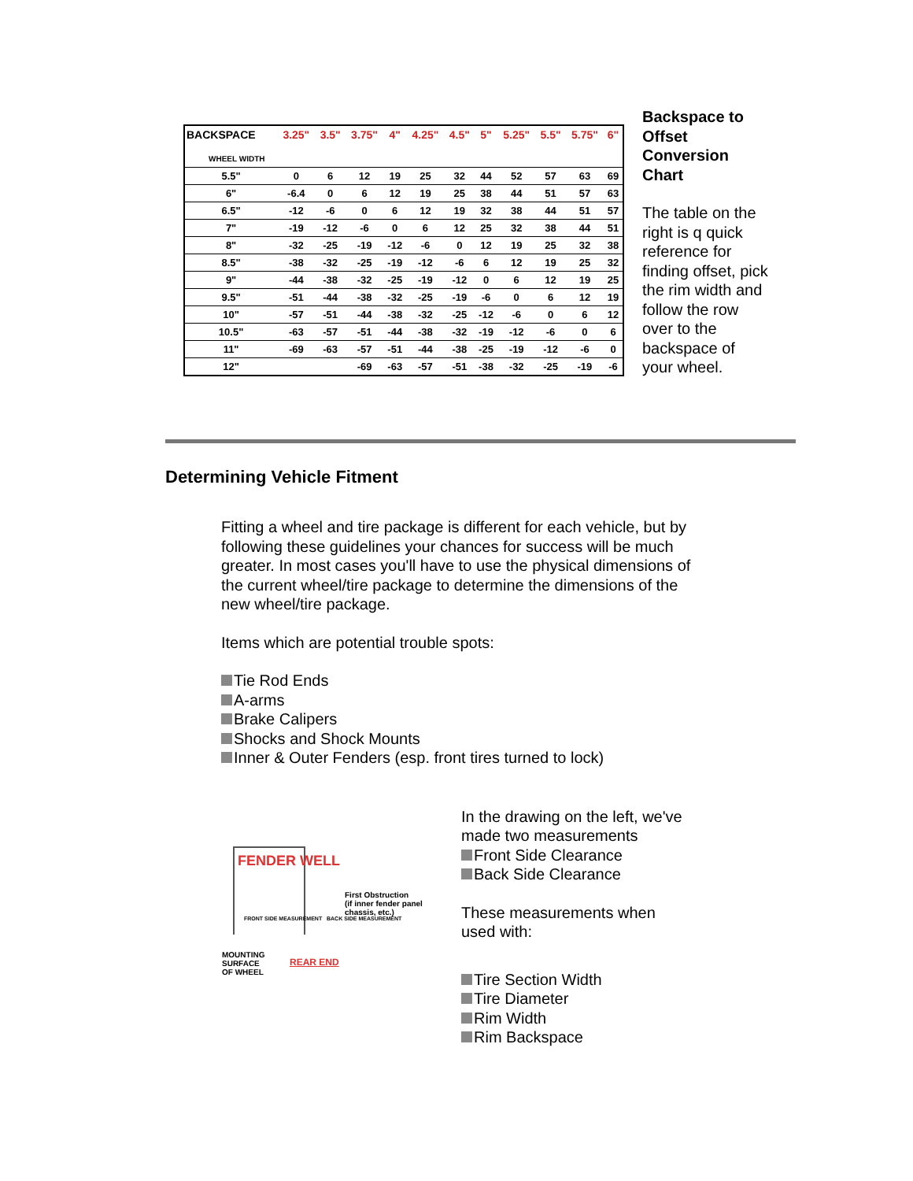| BACKSPACE | 3.25" | 3.5" | 3.75" | 4" | 4.25" | 4.5" | 5" | 5.25" | 5.5" | 5.75" | 6" |
| --- | --- | --- | --- | --- | --- | --- | --- | --- | --- | --- | --- |
| WHEEL WIDTH | | | | | | | | | | | |
| 5.5" | 0 | 6 | 12 | 19 | 25 | 32 | 44 | 52 | 57 | 63 | 69 |
| 6" | -6.4 | 0 | 6 | 12 | 19 | 25 | 38 | 44 | 51 | 57 | 63 |
| 6.5" | -12 | -6 | 0 | 6 | 12 | 19 | 32 | 38 | 44 | 51 | 57 |
| 7" | -19 | -12 | -6 | 0 | 6 | 12 | 25 | 32 | 38 | 44 | 51 |
| 8" | -32 | -25 | -19 | -12 | -6 | 0 | 12 | 19 | 25 | 32 | 38 |
| 8.5" | -38 | -32 | -25 | -19 | -12 | -6 | 6 | 12 | 19 | 25 | 32 |
| 9" | -44 | -38 | -32 | -25 | -19 | -12 | 0 | 6 | 12 | 19 | 25 |
| 9.5" | -51 | -44 | -38 | -32 | -25 | -19 | -6 | 0 | 6 | 12 | 19 |
| 10" | -57 | -51 | -44 | -38 | -32 | -25 | -12 | -6 | 0 | 6 | 12 |
| 10.5" | -63 | -57 | -51 | -44 | -38 | -32 | -19 | -12 | -6 | 0 | 6 |
| 11" | -69 | -63 | -57 | -51 | -44 | -38 | -25 | -19 | -12 | -6 | 0 |
| 12" | | | -69 | -63 | -57 | -51 | -38 | -32 | -25 | -19 | -6 |
Backspace to Offset Conversion Chart
The table on the right is q quick reference for finding offset, pick the rim width and follow the row over to the backspace of your wheel.
Determining Vehicle Fitment
Fitting a wheel and tire package is different for each vehicle, but by following these guidelines your chances for success will be much greater. In most cases you'll have to use the physical dimensions of the current wheel/tire package to determine the dimensions of the new wheel/tire package.
Items which are potential trouble spots:
Tie Rod Ends
A-arms
Brake Calipers
Shocks and Shock Mounts
Inner & Outer Fenders (esp. front tires turned to lock)
FENDER WELL
First Obstruction
(if inner fender panel
chassis, etc.)
FRONT SIDE MEASUREMENT BACK SIDE MEASUREMENT
MOUNTING
SURFACE
OF WHEEL
REAR END
In the drawing on the left, we've made two measurements
Front Side Clearance
Back Side Clearance
These measurements when used with:
Tire Section Width
Tire Diameter
Rim Width
Rim Backspace